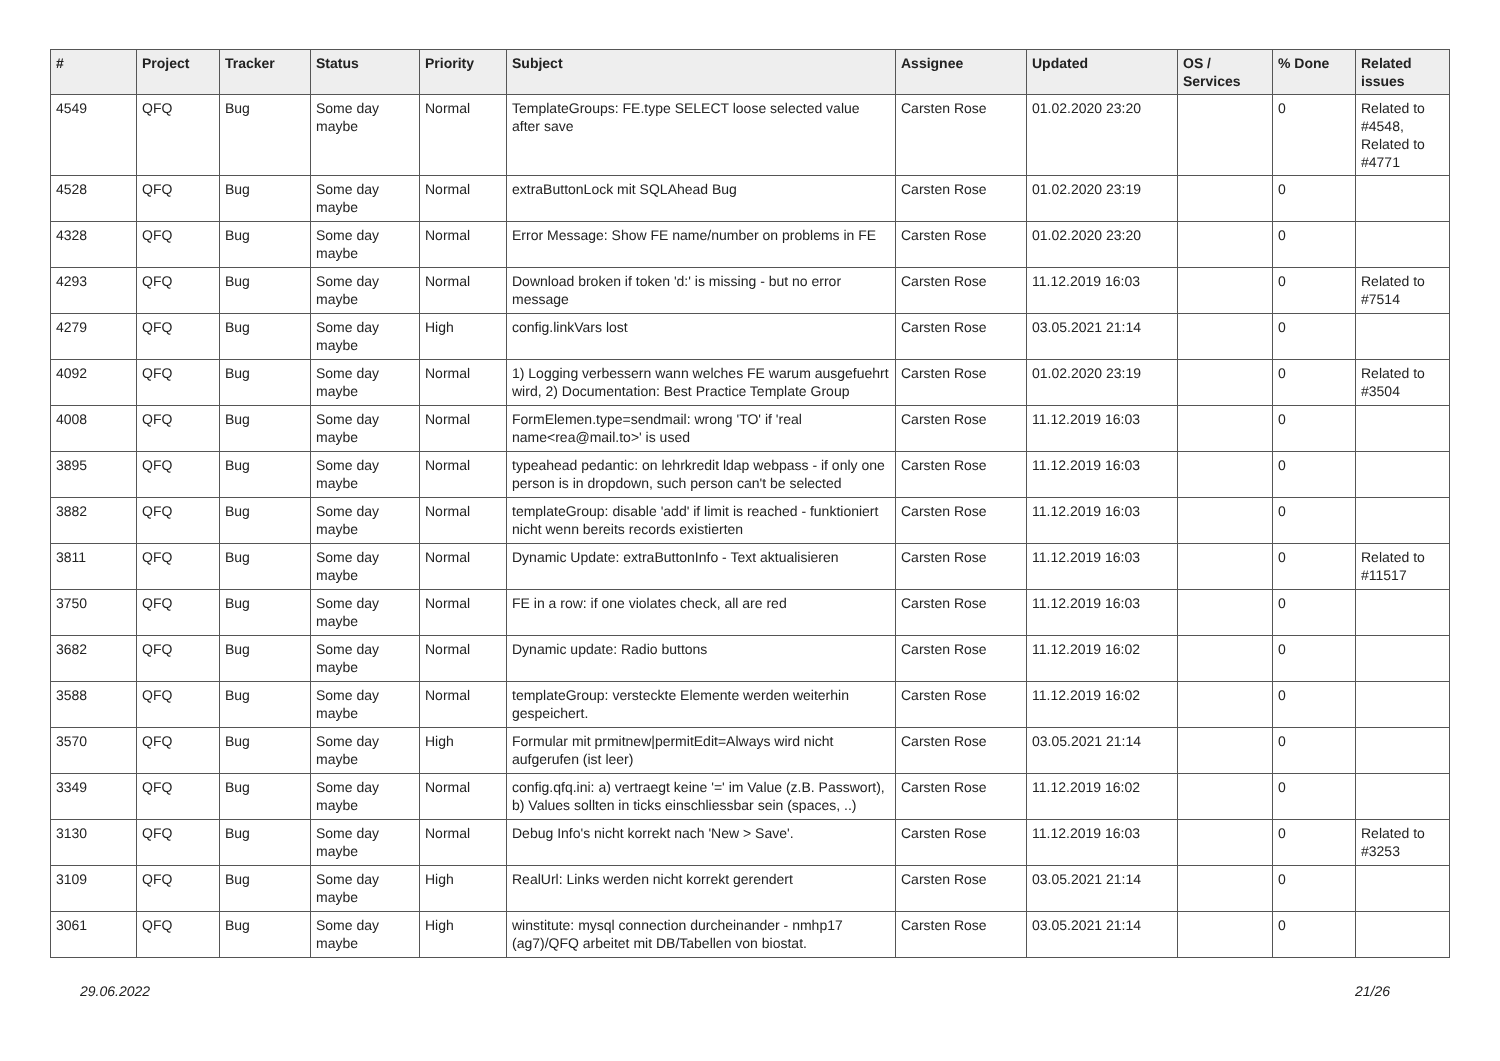| # | Project | Tracker | Status | Priority | Subject | Assignee | Updated | OS / Services | % Done | Related issues |
| --- | --- | --- | --- | --- | --- | --- | --- | --- | --- | --- |
| 4549 | QFQ | Bug | Some day maybe | Normal | TemplateGroups: FE.type SELECT loose selected value after save | Carsten Rose | 01.02.2020 23:20 | | 0 | Related to #4548, Related to #4771 |
| 4528 | QFQ | Bug | Some day maybe | Normal | extraButtonLock mit SQLAhead Bug | Carsten Rose | 01.02.2020 23:19 | | 0 | |
| 4328 | QFQ | Bug | Some day maybe | Normal | Error Message: Show FE name/number on problems in FE | Carsten Rose | 01.02.2020 23:20 | | 0 | |
| 4293 | QFQ | Bug | Some day maybe | Normal | Download broken if token 'd:' is missing - but no error message | Carsten Rose | 11.12.2019 16:03 | | 0 | Related to #7514 |
| 4279 | QFQ | Bug | Some day maybe | High | config.linkVars lost | Carsten Rose | 03.05.2021 21:14 | | 0 | |
| 4092 | QFQ | Bug | Some day maybe | Normal | 1) Logging verbessern wann welches FE warum ausgefuehrt wird, 2) Documentation: Best Practice Template Group | Carsten Rose | 01.02.2020 23:19 | | 0 | Related to #3504 |
| 4008 | QFQ | Bug | Some day maybe | Normal | FormElemen.type=sendmail: wrong 'TO' if 'real name<rea@mail.to>' is used | Carsten Rose | 11.12.2019 16:03 | | 0 | |
| 3895 | QFQ | Bug | Some day maybe | Normal | typeahead pedantic: on lehrkredit ldap webpass - if only one person is in dropdown, such person can't be selected | Carsten Rose | 11.12.2019 16:03 | | 0 | |
| 3882 | QFQ | Bug | Some day maybe | Normal | templateGroup: disable 'add' if limit is reached - funktioniert nicht wenn bereits records existierten | Carsten Rose | 11.12.2019 16:03 | | 0 | |
| 3811 | QFQ | Bug | Some day maybe | Normal | Dynamic Update: extraButtonInfo - Text aktualisieren | Carsten Rose | 11.12.2019 16:03 | | 0 | Related to #11517 |
| 3750 | QFQ | Bug | Some day maybe | Normal | FE in a row: if one violates check, all are red | Carsten Rose | 11.12.2019 16:03 | | 0 | |
| 3682 | QFQ | Bug | Some day maybe | Normal | Dynamic update: Radio buttons | Carsten Rose | 11.12.2019 16:02 | | 0 | |
| 3588 | QFQ | Bug | Some day maybe | Normal | templateGroup: versteckte Elemente werden weiterhin gespeichert. | Carsten Rose | 11.12.2019 16:02 | | 0 | |
| 3570 | QFQ | Bug | Some day maybe | High | Formular mit prmitnew/permitEdit=Always wird nicht aufgerufen (ist leer) | Carsten Rose | 03.05.2021 21:14 | | 0 | |
| 3349 | QFQ | Bug | Some day maybe | Normal | config.qfq.ini: a) vertraegt keine '=' im Value (z.B. Passwort), b) Values sollten in ticks einschliessbar sein (spaces, ..) | Carsten Rose | 11.12.2019 16:02 | | 0 | |
| 3130 | QFQ | Bug | Some day maybe | Normal | Debug Info's nicht korrekt nach 'New > Save'. | Carsten Rose | 11.12.2019 16:03 | | 0 | Related to #3253 |
| 3109 | QFQ | Bug | Some day maybe | High | RealUrl: Links werden nicht korrekt gerendert | Carsten Rose | 03.05.2021 21:14 | | 0 | |
| 3061 | QFQ | Bug | Some day maybe | High | winstitute: mysql connection durcheinander - nmhp17 (ag7)/QFQ arbeitet mit DB/Tabellen von biostat. | Carsten Rose | 03.05.2021 21:14 | | 0 | |
29.06.2022 21/26